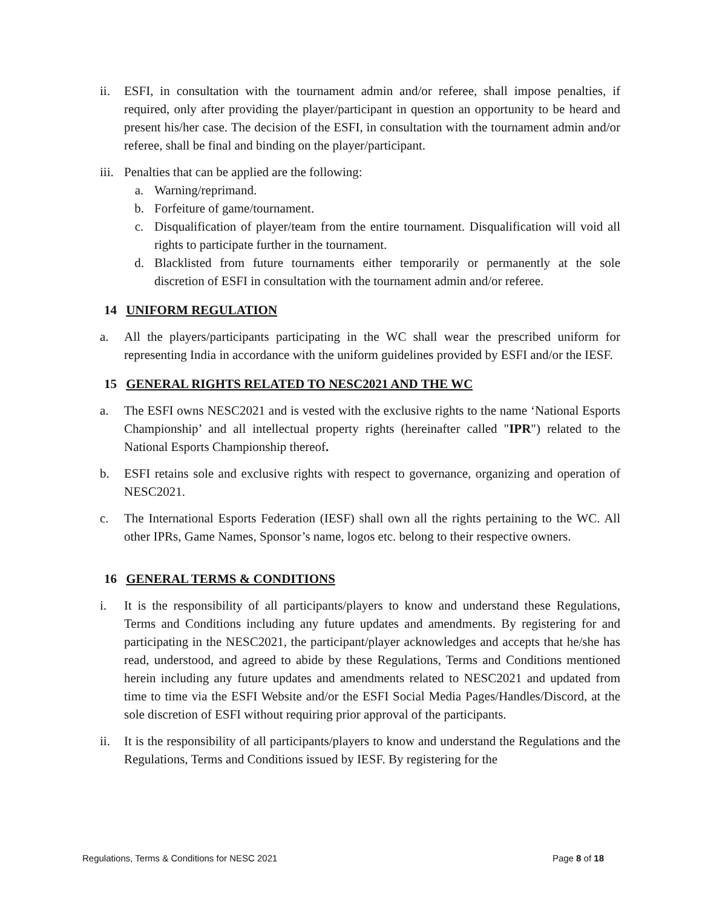ii. ESFI, in consultation with the tournament admin and/or referee, shall impose penalties, if required, only after providing the player/participant in question an opportunity to be heard and present his/her case. The decision of the ESFI, in consultation with the tournament admin and/or referee, shall be final and binding on the player/participant.
iii. Penalties that can be applied are the following:
a. Warning/reprimand.
b. Forfeiture of game/tournament.
c. Disqualification of player/team from the entire tournament. Disqualification will void all rights to participate further in the tournament.
d. Blacklisted from future tournaments either temporarily or permanently at the sole discretion of ESFI in consultation with the tournament admin and/or referee.
14 UNIFORM REGULATION
a. All the players/participants participating in the WC shall wear the prescribed uniform for representing India in accordance with the uniform guidelines provided by ESFI and/or the IESF.
15 GENERAL RIGHTS RELATED TO NESC2021 AND THE WC
a. The ESFI owns NESC2021 and is vested with the exclusive rights to the name ‘National Esports Championship’ and all intellectual property rights (hereinafter called "IPR") related to the National Esports Championship thereof.
b. ESFI retains sole and exclusive rights with respect to governance, organizing and operation of NESC2021.
c. The International Esports Federation (IESF) shall own all the rights pertaining to the WC. All other IPRs, Game Names, Sponsor’s name, logos etc. belong to their respective owners.
16 GENERAL TERMS & CONDITIONS
i. It is the responsibility of all participants/players to know and understand these Regulations, Terms and Conditions including any future updates and amendments. By registering for and participating in the NESC2021, the participant/player acknowledges and accepts that he/she has read, understood, and agreed to abide by these Regulations, Terms and Conditions mentioned herein including any future updates and amendments related to NESC2021 and updated from time to time via the ESFI Website and/or the ESFI Social Media Pages/Handles/Discord, at the sole discretion of ESFI without requiring prior approval of the participants.
ii. It is the responsibility of all participants/players to know and understand the Regulations and the Regulations, Terms and Conditions issued by IESF. By registering for the
Regulations, Terms & Conditions for NESC 2021 Page 8 of 18